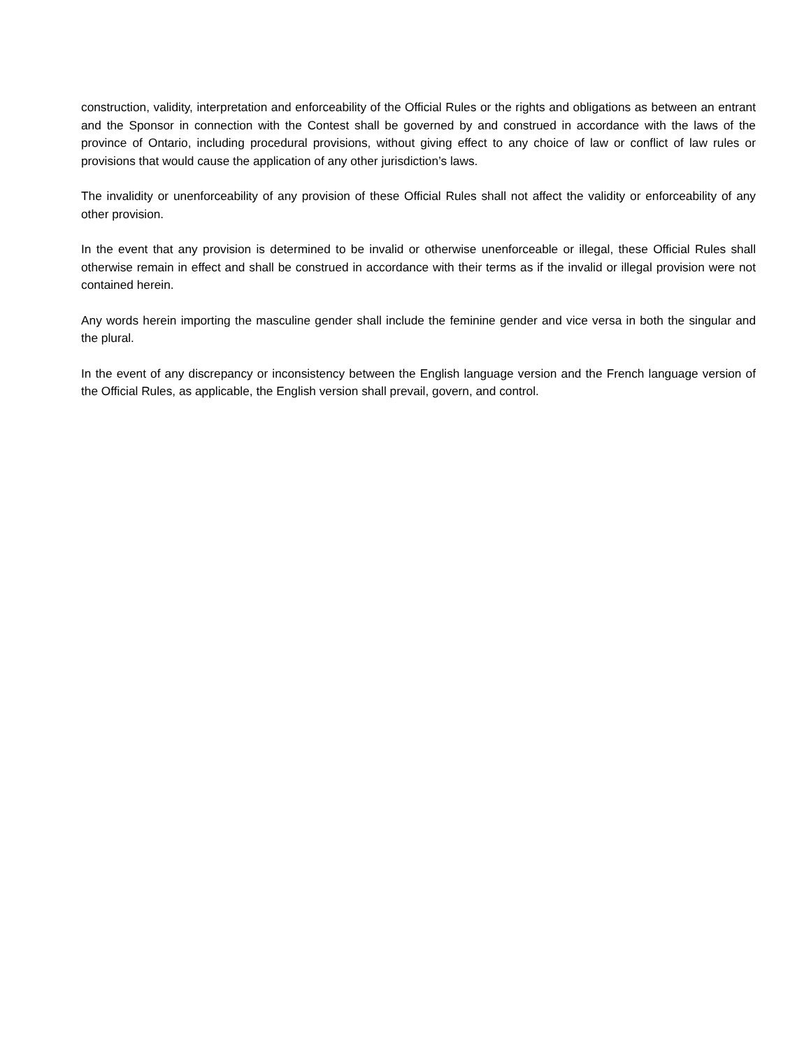construction, validity, interpretation and enforceability of the Official Rules or the rights and obligations as between an entrant and the Sponsor in connection with the Contest shall be governed by and construed in accordance with the laws of the province of Ontario, including procedural provisions, without giving effect to any choice of law or conflict of law rules or provisions that would cause the application of any other jurisdiction’s laws.
The invalidity or unenforceability of any provision of these Official Rules shall not affect the validity or enforceability of any other provision.
In the event that any provision is determined to be invalid or otherwise unenforceable or illegal, these Official Rules shall otherwise remain in effect and shall be construed in accordance with their terms as if the invalid or illegal provision were not contained herein.
Any words herein importing the masculine gender shall include the feminine gender and vice versa in both the singular and the plural.
In the event of any discrepancy or inconsistency between the English language version and the French language version of the Official Rules, as applicable, the English version shall prevail, govern, and control.